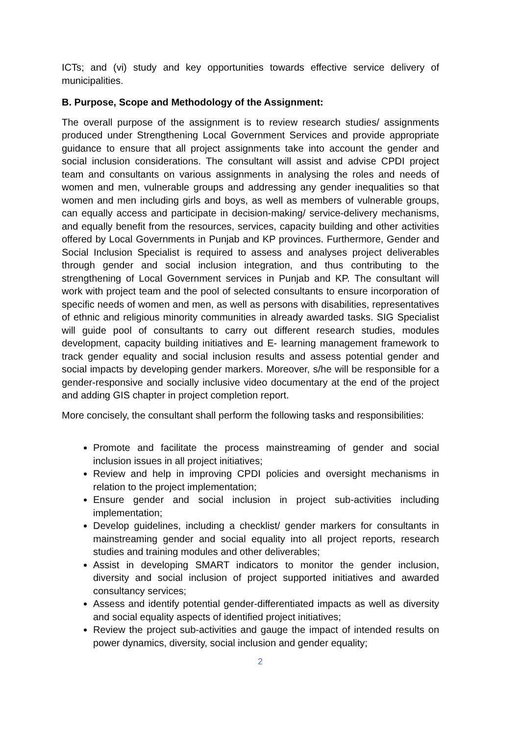ICTs; and (vi) study and key opportunities towards effective service delivery of municipalities.
B. Purpose, Scope and Methodology of the Assignment:
The overall purpose of the assignment is to review research studies/ assignments produced under Strengthening Local Government Services and provide appropriate guidance to ensure that all project assignments take into account the gender and social inclusion considerations. The consultant will assist and advise CPDI project team and consultants on various assignments in analysing the roles and needs of women and men, vulnerable groups and addressing any gender inequalities so that women and men including girls and boys, as well as members of vulnerable groups, can equally access and participate in decision-making/ service-delivery mechanisms, and equally benefit from the resources, services, capacity building and other activities offered by Local Governments in Punjab and KP provinces. Furthermore, Gender and Social Inclusion Specialist is required to assess and analyses project deliverables through gender and social inclusion integration, and thus contributing to the strengthening of Local Government services in Punjab and KP. The consultant will work with project team and the pool of selected consultants to ensure incorporation of specific needs of women and men, as well as persons with disabilities, representatives of ethnic and religious minority communities in already awarded tasks. SIG Specialist will guide pool of consultants to carry out different research studies, modules development, capacity building initiatives and E- learning management framework to track gender equality and social inclusion results and assess potential gender and social impacts by developing gender markers. Moreover, s/he will be responsible for a gender-responsive and socially inclusive video documentary at the end of the project and adding GIS chapter in project completion report.
More concisely, the consultant shall perform the following tasks and responsibilities:
Promote and facilitate the process mainstreaming of gender and social inclusion issues in all project initiatives;
Review and help in improving CPDI policies and oversight mechanisms in relation to the project implementation;
Ensure gender and social inclusion in project sub-activities including implementation;
Develop guidelines, including a checklist/ gender markers for consultants in mainstreaming gender and social equality into all project reports, research studies and training modules and other deliverables;
Assist in developing SMART indicators to monitor the gender inclusion, diversity and social inclusion of project supported initiatives and awarded consultancy services;
Assess and identify potential gender-differentiated impacts as well as diversity and social equality aspects of identified project initiatives;
Review the project sub-activities and gauge the impact of intended results on power dynamics, diversity, social inclusion and gender equality;
2